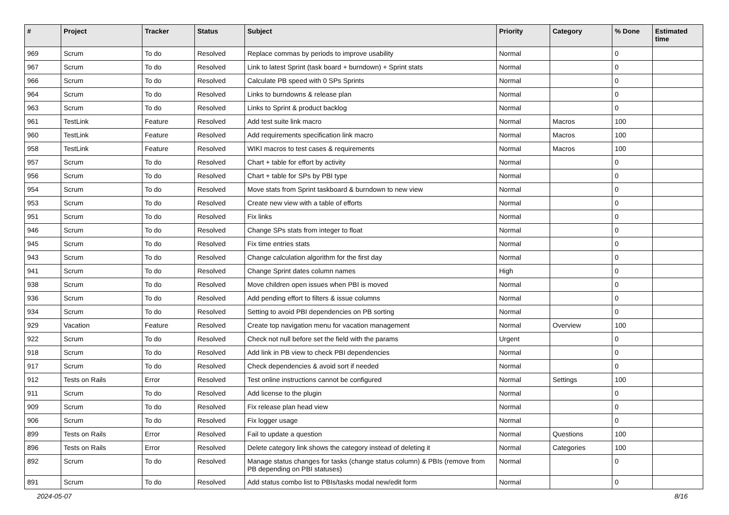| # | Project | Tracker | Status | Subject | Priority | Category | % Done | Estimated time |
| --- | --- | --- | --- | --- | --- | --- | --- | --- |
| 969 | Scrum | To do | Resolved | Replace commas by periods to improve usability | Normal | | 0 | |
| 967 | Scrum | To do | Resolved | Link to latest Sprint (task board + burndown) + Sprint stats | Normal | | 0 | |
| 966 | Scrum | To do | Resolved | Calculate PB speed with 0 SPs Sprints | Normal | | 0 | |
| 964 | Scrum | To do | Resolved | Links to burndowns & release plan | Normal | | 0 | |
| 963 | Scrum | To do | Resolved | Links to Sprint & product backlog | Normal | | 0 | |
| 961 | TestLink | Feature | Resolved | Add test suite link macro | Normal | Macros | 100 | |
| 960 | TestLink | Feature | Resolved | Add requirements specification link macro | Normal | Macros | 100 | |
| 958 | TestLink | Feature | Resolved | WIKI macros to test cases & requirements | Normal | Macros | 100 | |
| 957 | Scrum | To do | Resolved | Chart + table for effort by activity | Normal | | 0 | |
| 956 | Scrum | To do | Resolved | Chart + table for SPs by PBI type | Normal | | 0 | |
| 954 | Scrum | To do | Resolved | Move stats from Sprint taskboard & burndown to new view | Normal | | 0 | |
| 953 | Scrum | To do | Resolved | Create new view with a table of efforts | Normal | | 0 | |
| 951 | Scrum | To do | Resolved | Fix links | Normal | | 0 | |
| 946 | Scrum | To do | Resolved | Change SPs stats from integer to float | Normal | | 0 | |
| 945 | Scrum | To do | Resolved | Fix time entries stats | Normal | | 0 | |
| 943 | Scrum | To do | Resolved | Change calculation algorithm for the first day | Normal | | 0 | |
| 941 | Scrum | To do | Resolved | Change Sprint dates column names | High | | 0 | |
| 938 | Scrum | To do | Resolved | Move children open issues when PBI is moved | Normal | | 0 | |
| 936 | Scrum | To do | Resolved | Add pending effort to filters & issue columns | Normal | | 0 | |
| 934 | Scrum | To do | Resolved | Setting to avoid PBI dependencies on PB sorting | Normal | | 0 | |
| 929 | Vacation | Feature | Resolved | Create top navigation menu for vacation management | Normal | Overview | 100 | |
| 922 | Scrum | To do | Resolved | Check not null before set the field with the params | Urgent | | 0 | |
| 918 | Scrum | To do | Resolved | Add link in PB view to check PBI dependencies | Normal | | 0 | |
| 917 | Scrum | To do | Resolved | Check dependencies & avoid sort if needed | Normal | | 0 | |
| 912 | Tests on Rails | Error | Resolved | Test online instructions cannot be configured | Normal | Settings | 100 | |
| 911 | Scrum | To do | Resolved | Add license to the plugin | Normal | | 0 | |
| 909 | Scrum | To do | Resolved | Fix release plan head view | Normal | | 0 | |
| 906 | Scrum | To do | Resolved | Fix logger usage | Normal | | 0 | |
| 899 | Tests on Rails | Error | Resolved | Fail to update a question | Normal | Questions | 100 | |
| 896 | Tests on Rails | Error | Resolved | Delete category link shows the category instead of deleting it | Normal | Categories | 100 | |
| 892 | Scrum | To do | Resolved | Manage status changes for tasks (change status column) & PBIs (remove from PB depending on PBI statuses) | Normal | | 0 | |
| 891 | Scrum | To do | Resolved | Add status combo list to PBIs/tasks modal new/edit form | Normal | | 0 | |
2024-05-07 8/16